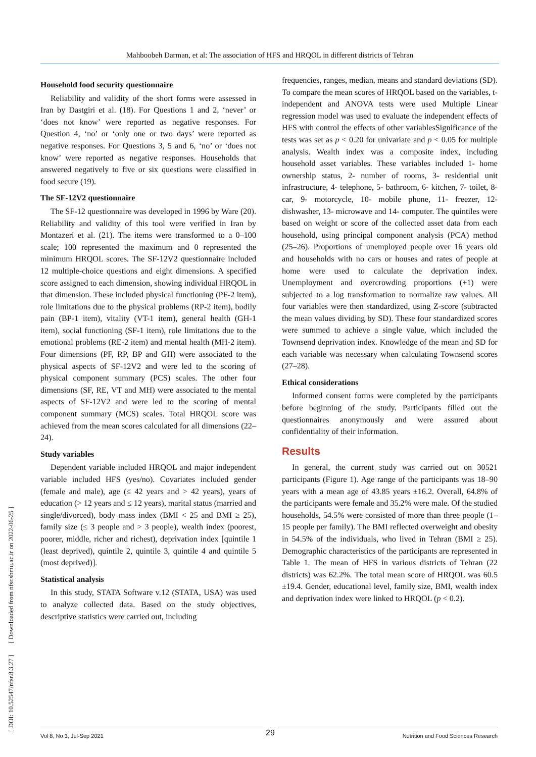Mahboobeh Darman, et al: The association of HFS and HRQOL in different districts of Tehran
[ DOI: 10.52547/nfsr.8.3.27 ] [ Downloaded from nfsr.sbmu.ac.ir on 2022-06-25 ]
Household food security questionnaire
Reliability and validity of the short forms were assessed in Iran by Dastgiri et al. (18). For Questions 1 and 2, ‘never’ or ‘does not know’ were reported as negative responses. For Question 4, ‘no’ or ‘only one or two days’ were reported as negative responses. For Questions 3, 5 and 6, ‘no’ or ‘does not know’ were reported as negative responses. Households that answered negatively to five or six questions were classified in food secure (19).
The SF-12V2 questionnaire
The SF-12 questionnaire was developed in 1996 by Ware (20). Reliability and validity of this tool were verified in Iran by Montazeri et al. (21). The items were transformed to a 0–100 scale; 100 represented the maximum and 0 represented the minimum HRQOL scores. The SF-12V2 questionnaire included 12 multiple-choice questions and eight dimensions. A specified score assigned to each dimension, showing individual HRQOL in that dimension. These included physical functioning (PF-2 item), role limitations due to the physical problems (RP-2 item), bodily pain (BP-1 item), vitality (VT-1 item), general health (GH-1 item), social functioning (SF-1 item), role limitations due to the emotional problems (RE-2 item) and mental health (MH-2 item). Four dimensions (PF, RP, BP and GH) were associated to the physical aspects of SF-12V2 and were led to the scoring of physical component summary (PCS) scales. The other four dimensions (SF, RE, VT and MH) were associated to the mental aspects of SF-12V2 and were led to the scoring of mental component summary (MCS) scales. Total HRQOL score was achieved from the mean scores calculated for all dimensions (22–24).
Study variables
Dependent variable included HRQOL and major independent variable included HFS (yes/no). Covariates included gender (female and male), age (≤ 42 years and > 42 years), years of education (> 12 years and ≤ 12 years), marital status (married and single/divorced), body mass index (BMI < 25 and BMI ≥ 25), family size (≤ 3 people and > 3 people), wealth index (poorest, poorer, middle, richer and richest), deprivation index [quintile 1 (least deprived), quintile 2, quintile 3, quintile 4 and quintile 5 (most deprived)].
Statistical analysis
In this study, STATA Software v.12 (STATA, USA) was used to analyze collected data. Based on the study objectives, descriptive statistics were carried out, including
frequencies, ranges, median, means and standard deviations (SD). To compare the mean scores of HRQOL based on the variables, t-independent and ANOVA tests were used Multiple Linear regression model was used to evaluate the independent effects of HFS with control the effects of other variablesSignificance of the tests was set as p < 0.20 for univariate and p < 0.05 for multiple analysis. Wealth index was a composite index, including household asset variables. These variables included 1- home ownership status, 2- number of rooms, 3- residential unit infrastructure, 4- telephone, 5- bathroom, 6- kitchen, 7- toilet, 8- car, 9- motorcycle, 10- mobile phone, 11- freezer, 12- dishwasher, 13- microwave and 14- computer. The quintiles were based on weight or score of the collected asset data from each household, using principal component analysis (PCA) method (25–26). Proportions of unemployed people over 16 years old and households with no cars or houses and rates of people at home were used to calculate the deprivation index. Unemployment and overcrowding proportions (+1) were subjected to a log transformation to normalize raw values. All four variables were then standardized, using Z-score (subtracted the mean values dividing by SD). These four standardized scores were summed to achieve a single value, which included the Townsend deprivation index. Knowledge of the mean and SD for each variable was necessary when calculating Townsend scores (27–28).
Ethical considerations
Informed consent forms were completed by the participants before beginning of the study. Participants filled out the questionnaires anonymously and were assured about confidentiality of their information.
Results
In general, the current study was carried out on 30521 participants (Figure 1). Age range of the participants was 18–90 years with a mean age of 43.85 years ±16.2. Overall, 64.8% of the participants were female and 35.2% were male. Of the studied households, 54.5% were consisted of more than three people (1–15 people per family). The BMI reflected overweight and obesity in 54.5% of the individuals, who lived in Tehran (BMI ≥ 25). Demographic characteristics of the participants are represented in Table 1. The mean of HFS in various districts of Tehran (22 districts) was 62.2%. The total mean score of HRQOL was 60.5 ±19.4. Gender, educational level, family size, BMI, wealth index and deprivation index were linked to HRQOL (p < 0.2).
Vol 8, No 3, Jul-Sep 2021 Nutrition and Food Sciences Research 29